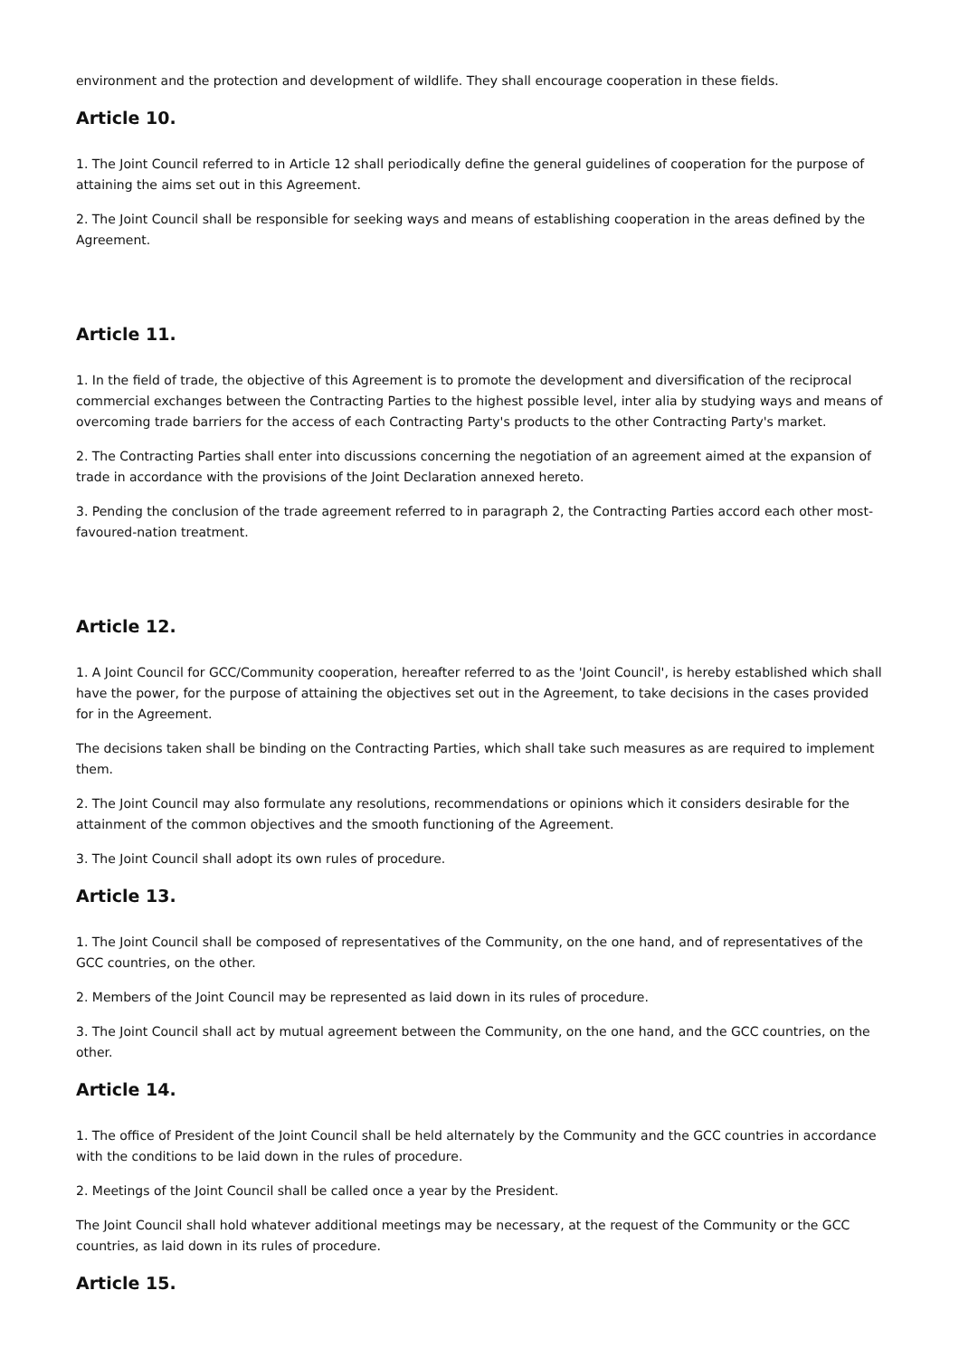environment and the protection and development of wildlife. They shall encourage cooperation in these fields.
Article 10.
1. The Joint Council referred to in Article 12 shall periodically define the general guidelines of cooperation for the purpose of attaining the aims set out in this Agreement.
2. The Joint Council shall be responsible for seeking ways and means of establishing cooperation in the areas defined by the Agreement.
Article 11.
1. In the field of trade, the objective of this Agreement is to promote the development and diversification of the reciprocal commercial exchanges between the Contracting Parties to the highest possible level, inter alia by studying ways and means of overcoming trade barriers for the access of each Contracting Party's products to the other Contracting Party's market.
2. The Contracting Parties shall enter into discussions concerning the negotiation of an agreement aimed at the expansion of trade in accordance with the provisions of the Joint Declaration annexed hereto.
3. Pending the conclusion of the trade agreement referred to in paragraph 2, the Contracting Parties accord each other most-favoured-nation treatment.
Article 12.
1. A Joint Council for GCC/Community cooperation, hereafter referred to as the 'Joint Council', is hereby established which shall have the power, for the purpose of attaining the objectives set out in the Agreement, to take decisions in the cases provided for in the Agreement.
The decisions taken shall be binding on the Contracting Parties, which shall take such measures as are required to implement them.
2. The Joint Council may also formulate any resolutions, recommendations or opinions which it considers desirable for the attainment of the common objectives and the smooth functioning of the Agreement.
3. The Joint Council shall adopt its own rules of procedure.
Article 13.
1. The Joint Council shall be composed of representatives of the Community, on the one hand, and of representatives of the GCC countries, on the other.
2. Members of the Joint Council may be represented as laid down in its rules of procedure.
3. The Joint Council shall act by mutual agreement between the Community, on the one hand, and the GCC countries, on the other.
Article 14.
1. The office of President of the Joint Council shall be held alternately by the Community and the GCC countries in accordance with the conditions to be laid down in the rules of procedure.
2. Meetings of the Joint Council shall be called once a year by the President.
The Joint Council shall hold whatever additional meetings may be necessary, at the request of the Community or the GCC countries, as laid down in its rules of procedure.
Article 15.